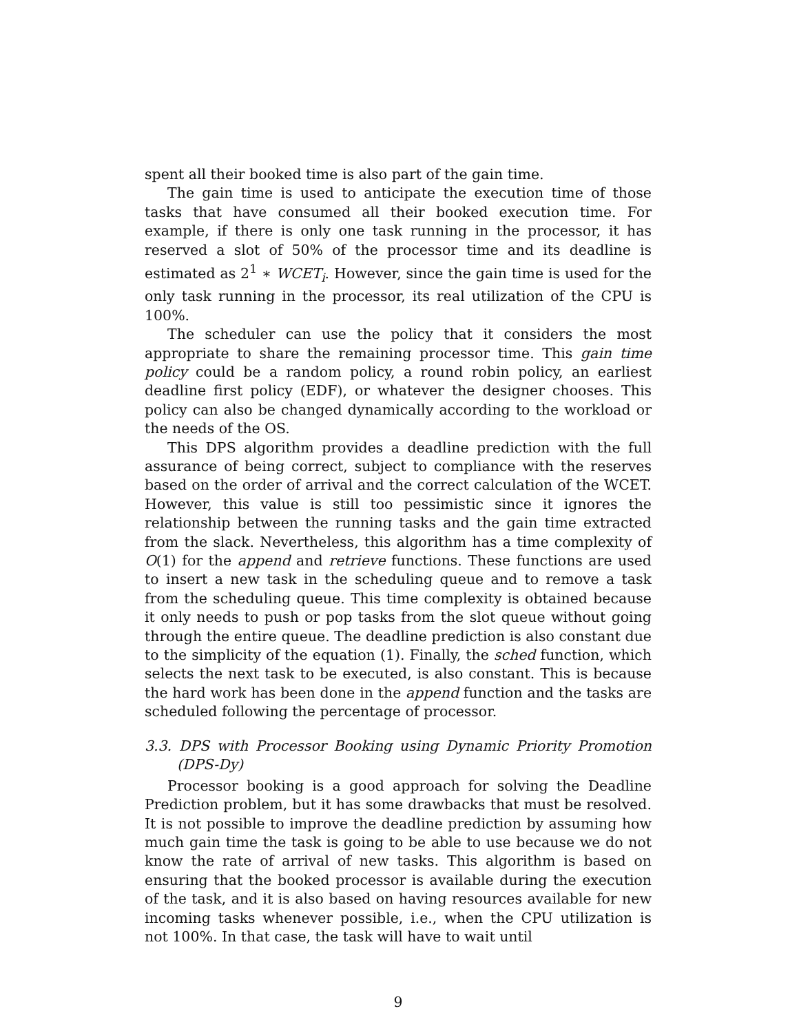spent all their booked time is also part of the gain time.
The gain time is used to anticipate the execution time of those tasks that have consumed all their booked execution time. For example, if there is only one task running in the processor, it has reserved a slot of 50% of the processor time and its deadline is estimated as 2<sup>1</sup> ∗ WCET<sub>i</sub>. However, since the gain time is used for the only task running in the processor, its real utilization of the CPU is 100%.
The scheduler can use the policy that it considers the most appropriate to share the remaining processor time. This gain time policy could be a random policy, a round robin policy, an earliest deadline first policy (EDF), or whatever the designer chooses. This policy can also be changed dynamically according to the workload or the needs of the OS.
This DPS algorithm provides a deadline prediction with the full assurance of being correct, subject to compliance with the reserves based on the order of arrival and the correct calculation of the WCET. However, this value is still too pessimistic since it ignores the relationship between the running tasks and the gain time extracted from the slack. Nevertheless, this algorithm has a time complexity of O(1) for the append and retrieve functions. These functions are used to insert a new task in the scheduling queue and to remove a task from the scheduling queue. This time complexity is obtained because it only needs to push or pop tasks from the slot queue without going through the entire queue. The deadline prediction is also constant due to the simplicity of the equation (1). Finally, the sched function, which selects the next task to be executed, is also constant. This is because the hard work has been done in the append function and the tasks are scheduled following the percentage of processor.
3.3. DPS with Processor Booking using Dynamic Priority Promotion (DPS-Dy)
Processor booking is a good approach for solving the Deadline Prediction problem, but it has some drawbacks that must be resolved. It is not possible to improve the deadline prediction by assuming how much gain time the task is going to be able to use because we do not know the rate of arrival of new tasks. This algorithm is based on ensuring that the booked processor is available during the execution of the task, and it is also based on having resources available for new incoming tasks whenever possible, i.e., when the CPU utilization is not 100%. In that case, the task will have to wait until
9